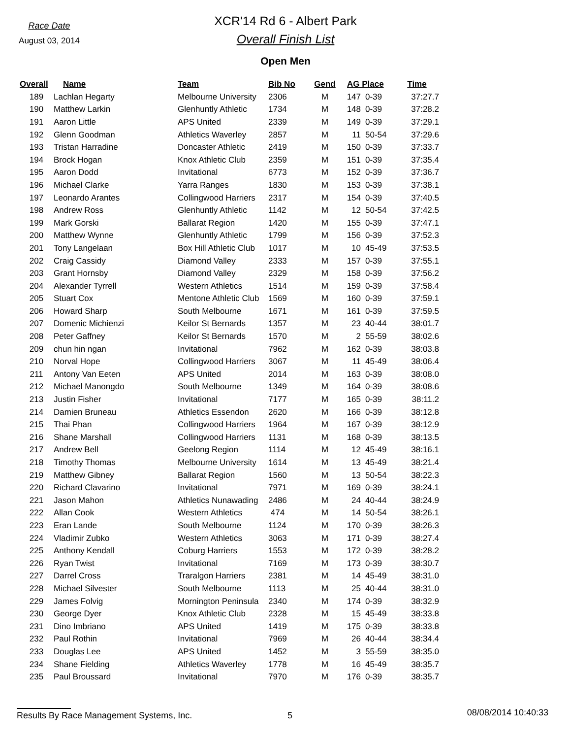Race Date
August 03, 2014
XCR'14 Rd 6 - Albert Park
Overall Finish List
Open Men
| Overall | Name | Team | Bib No | Gend | AG Place | | Time |
| --- | --- | --- | --- | --- | --- | --- | --- |
| 189 | Lachlan Hegarty | Melbourne University | 2306 | M | 147 | 0-39 | 37:27.7 |
| 190 | Matthew Larkin | Glenhuntly Athletic | 1734 | M | 148 | 0-39 | 37:28.2 |
| 191 | Aaron Little | APS United | 2339 | M | 149 | 0-39 | 37:29.1 |
| 192 | Glenn Goodman | Athletics Waverley | 2857 | M | 11 | 50-54 | 37:29.6 |
| 193 | Tristan Harradine | Doncaster Athletic | 2419 | M | 150 | 0-39 | 37:33.7 |
| 194 | Brock Hogan | Knox Athletic Club | 2359 | M | 151 | 0-39 | 37:35.4 |
| 195 | Aaron Dodd | Invitational | 6773 | M | 152 | 0-39 | 37:36.7 |
| 196 | Michael Clarke | Yarra Ranges | 1830 | M | 153 | 0-39 | 37:38.1 |
| 197 | Leonardo Arantes | Collingwood Harriers | 2317 | M | 154 | 0-39 | 37:40.5 |
| 198 | Andrew Ross | Glenhuntly Athletic | 1142 | M | 12 | 50-54 | 37:42.5 |
| 199 | Mark Gorski | Ballarat Region | 1420 | M | 155 | 0-39 | 37:47.1 |
| 200 | Matthew Wynne | Glenhuntly Athletic | 1799 | M | 156 | 0-39 | 37:52.3 |
| 201 | Tony Langelaan | Box Hill Athletic Club | 1017 | M | 10 | 45-49 | 37:53.5 |
| 202 | Craig Cassidy | Diamond Valley | 2333 | M | 157 | 0-39 | 37:55.1 |
| 203 | Grant Hornsby | Diamond Valley | 2329 | M | 158 | 0-39 | 37:56.2 |
| 204 | Alexander Tyrrell | Western Athletics | 1514 | M | 159 | 0-39 | 37:58.4 |
| 205 | Stuart Cox | Mentone Athletic Club | 1569 | M | 160 | 0-39 | 37:59.1 |
| 206 | Howard Sharp | South Melbourne | 1671 | M | 161 | 0-39 | 37:59.5 |
| 207 | Domenic Michienzi | Keilor St Bernards | 1357 | M | 23 | 40-44 | 38:01.7 |
| 208 | Peter Gaffney | Keilor St Bernards | 1570 | M | 2 | 55-59 | 38:02.6 |
| 209 | chun hin ngan | Invitational | 7962 | M | 162 | 0-39 | 38:03.8 |
| 210 | Norval Hope | Collingwood Harriers | 3067 | M | 11 | 45-49 | 38:06.4 |
| 211 | Antony Van Eeten | APS United | 2014 | M | 163 | 0-39 | 38:08.0 |
| 212 | Michael Manongdo | South Melbourne | 1349 | M | 164 | 0-39 | 38:08.6 |
| 213 | Justin Fisher | Invitational | 7177 | M | 165 | 0-39 | 38:11.2 |
| 214 | Damien Bruneau | Athletics Essendon | 2620 | M | 166 | 0-39 | 38:12.8 |
| 215 | Thai Phan | Collingwood Harriers | 1964 | M | 167 | 0-39 | 38:12.9 |
| 216 | Shane Marshall | Collingwood Harriers | 1131 | M | 168 | 0-39 | 38:13.5 |
| 217 | Andrew Bell | Geelong Region | 1114 | M | 12 | 45-49 | 38:16.1 |
| 218 | Timothy Thomas | Melbourne University | 1614 | M | 13 | 45-49 | 38:21.4 |
| 219 | Matthew Gibney | Ballarat Region | 1560 | M | 13 | 50-54 | 38:22.3 |
| 220 | Richard Clavarino | Invitational | 7971 | M | 169 | 0-39 | 38:24.1 |
| 221 | Jason Mahon | Athletics Nunawading | 2486 | M | 24 | 40-44 | 38:24.9 |
| 222 | Allan Cook | Western Athletics | 474 | M | 14 | 50-54 | 38:26.1 |
| 223 | Eran Lande | South Melbourne | 1124 | M | 170 | 0-39 | 38:26.3 |
| 224 | Vladimir Zubko | Western Athletics | 3063 | M | 171 | 0-39 | 38:27.4 |
| 225 | Anthony Kendall | Coburg Harriers | 1553 | M | 172 | 0-39 | 38:28.2 |
| 226 | Ryan Twist | Invitational | 7169 | M | 173 | 0-39 | 38:30.7 |
| 227 | Darrel Cross | Traralgon Harriers | 2381 | M | 14 | 45-49 | 38:31.0 |
| 228 | Michael Silvester | South Melbourne | 1113 | M | 25 | 40-44 | 38:31.0 |
| 229 | James Folvig | Mornington Peninsula | 2340 | M | 174 | 0-39 | 38:32.9 |
| 230 | George Dyer | Knox Athletic Club | 2328 | M | 15 | 45-49 | 38:33.8 |
| 231 | Dino Imbriano | APS United | 1419 | M | 175 | 0-39 | 38:33.8 |
| 232 | Paul Rothin | Invitational | 7969 | M | 26 | 40-44 | 38:34.4 |
| 233 | Douglas Lee | APS United | 1452 | M | 3 | 55-59 | 38:35.0 |
| 234 | Shane Fielding | Athletics Waverley | 1778 | M | 16 | 45-49 | 38:35.7 |
| 235 | Paul Broussard | Invitational | 7970 | M | 176 | 0-39 | 38:35.7 |
Results By Race Management Systems, Inc. 5
08/08/2014 10:40:33